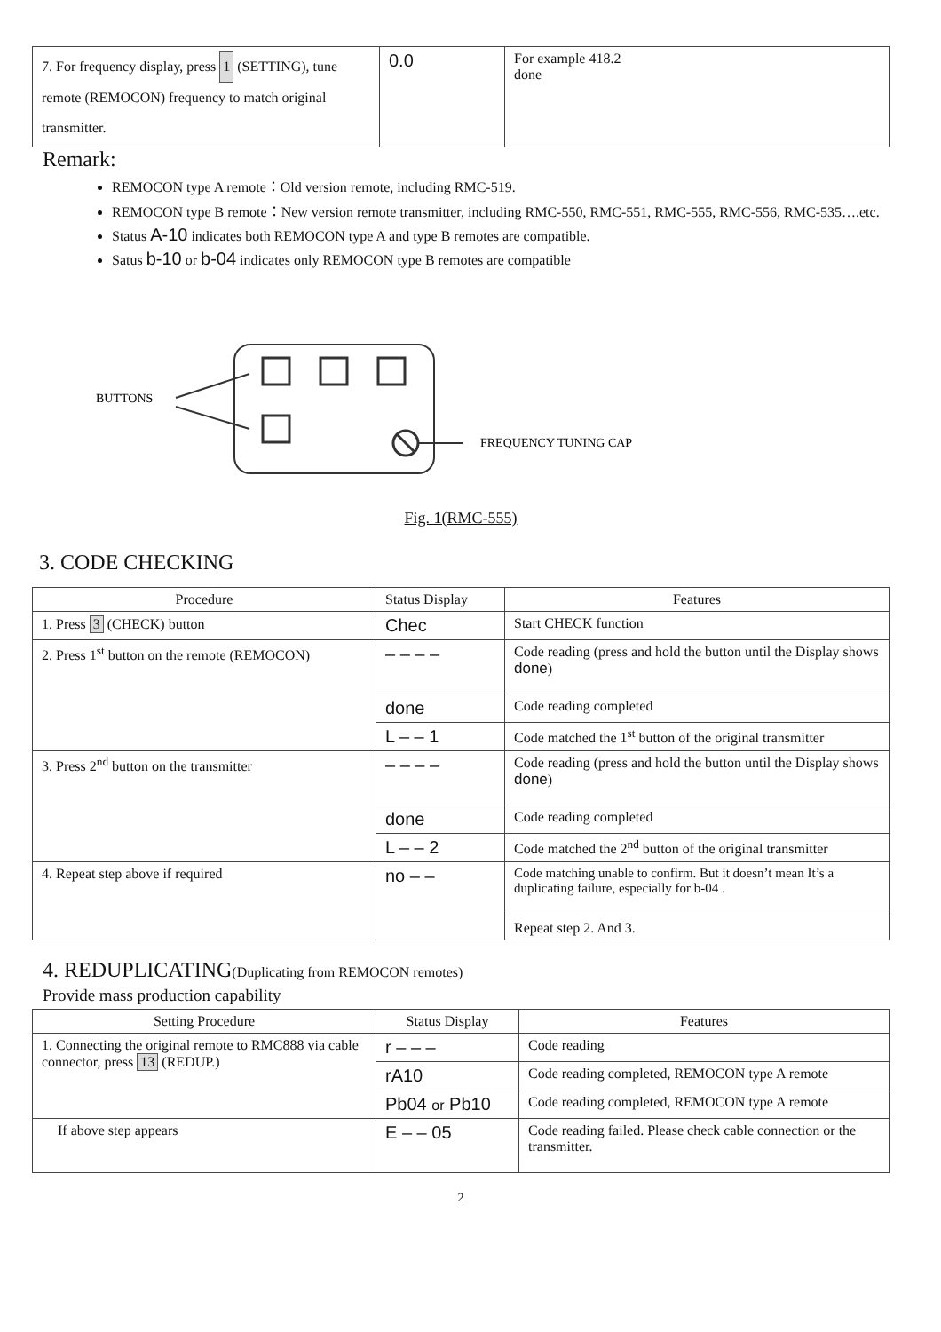| 7. For frequency display, press 1 (SETTING), tune remote (REMOCON) frequency to match original transmitter. | 0.0 | For example 418.2 done |
Remark:
REMOCON type A remote：Old version remote, including RMC-519.
REMOCON type B remote：New version remote transmitter, including RMC-550, RMC-551, RMC-555, RMC-556, RMC-535….etc.
Status A-10 indicates both REMOCON type A and type B remotes are compatible.
Satus b-10 or b-04 indicates only REMOCON type B remotes are compatible
BUTTONS
FREQUENCY TUNING CAP
Fig. 1(RMC-555)
3. CODE CHECKING
| Procedure | Status Display | Features |
| --- | --- | --- |
| 1. Press 3 (CHECK) button | Chec | Start CHECK function |
| 2. Press 1<sup>st</sup> button on the remote (REMOCON) | – – – – | Code reading (press and hold the button until the Display shows done ) |
| | done | Code reading completed |
| | L – – 1 | Code matched the 1<sup>st</sup> button of the original transmitter |
| 3. Press 2<sup>nd</sup> button on the transmitter | – – – – | Code reading (press and hold the button until the Display shows done ) |
| | done | Code reading completed |
| | L – – 2 | Code matched the 2<sup>nd</sup> button of the original transmitter |
| 4. Repeat step above if required | no – – | Code matching unable to confirm. But it doesn’t mean It’s a duplicating failure, especially for b-04 . |
| | | Repeat step 2. And 3. |
4. REDUPLICATING(Duplicating from REMOCON remotes)
Provide mass production capability
| Setting Procedure | Status Display | Features |
| --- | --- | --- |
| 1. Connecting the original remote to RMC888 via cable connector, press 13 (REDUP.) | r – – – | Code reading |
| | rA10 | Code reading completed, REMOCON type A remote |
| | Pb04 or Pb10 | Code reading completed, REMOCON type A remote |
| If above step appears | E – – 05 | Code reading failed. Please check cable connection or the transmitter. |
2